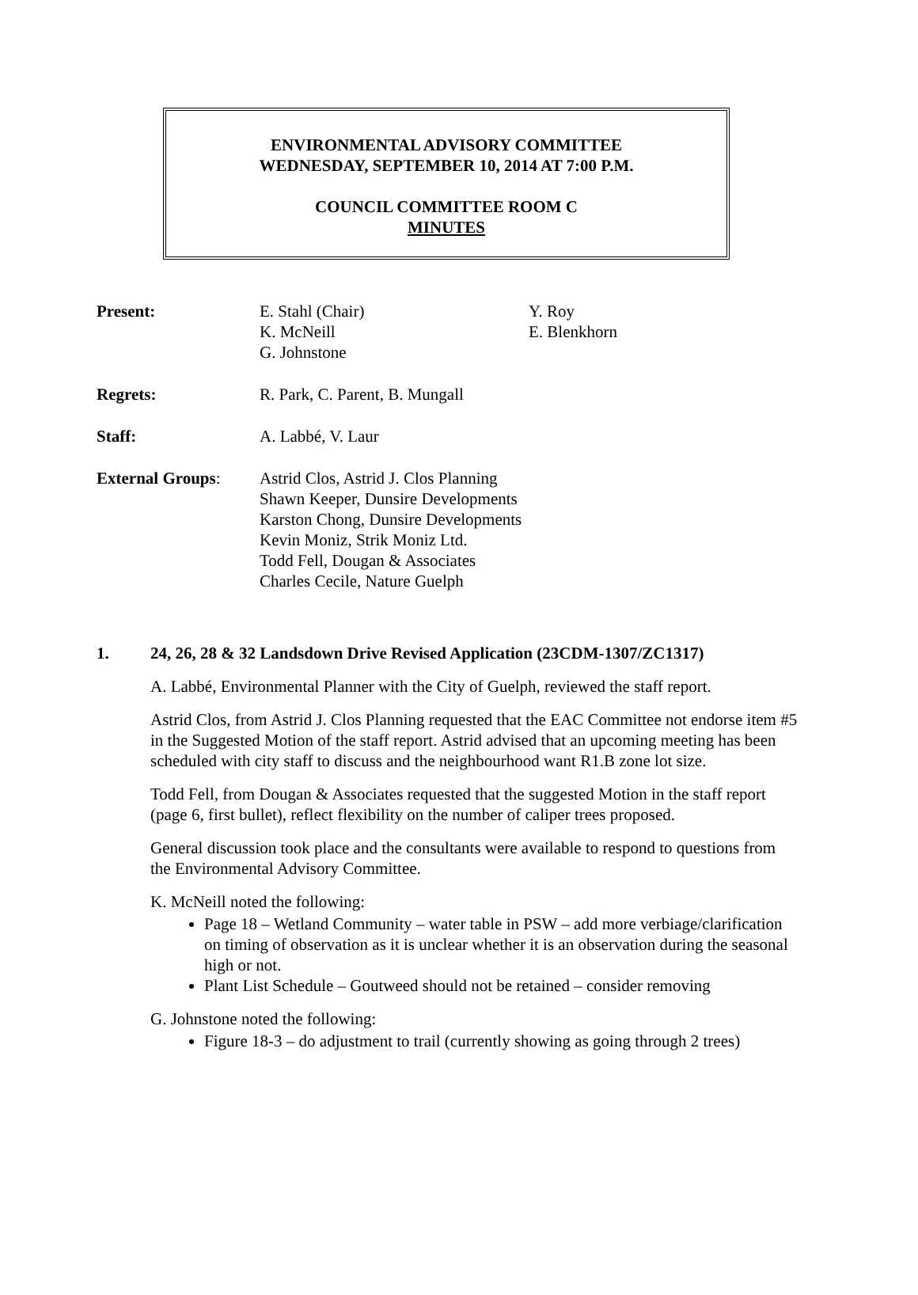ENVIRONMENTAL ADVISORY COMMITTEE
WEDNESDAY, SEPTEMBER 10, 2014 AT 7:00 P.M.
COUNCIL COMMITTEE ROOM C
MINUTES
| Present: | E. Stahl (Chair) K. McNeill G. Johnstone | Y. Roy E. Blenkhorn |
| Regrets: | R. Park, C. Parent, B. Mungall | |
| Staff: | A. Labbé, V. Laur | |
| External Groups : | Astrid Clos, Astrid J. Clos Planning Shawn Keeper, Dunsire Developments Karston Chong, Dunsire Developments Kevin Moniz, Strik Moniz Ltd. Todd Fell, Dougan & Associates Charles Cecile, Nature Guelph | |
1. 24, 26, 28 & 32 Landsdown Drive Revised Application (23CDM-1307/ZC1317)
A. Labbé, Environmental Planner with the City of Guelph, reviewed the staff report.
Astrid Clos, from Astrid J. Clos Planning requested that the EAC Committee not endorse item #5 in the Suggested Motion of the staff report. Astrid advised that an upcoming meeting has been scheduled with city staff to discuss and the neighbourhood want R1.B zone lot size.
Todd Fell, from Dougan & Associates requested that the suggested Motion in the staff report (page 6, first bullet), reflect flexibility on the number of caliper trees proposed.
General discussion took place and the consultants were available to respond to questions from the Environmental Advisory Committee.
K. McNeill noted the following:
Page 18 – Wetland Community – water table in PSW – add more verbiage/clarification on timing of observation as it is unclear whether it is an observation during the seasonal high or not.
Plant List Schedule – Goutweed should not be retained – consider removing
G. Johnstone noted the following:
Figure 18-3 – do adjustment to trail (currently showing as going through 2 trees)